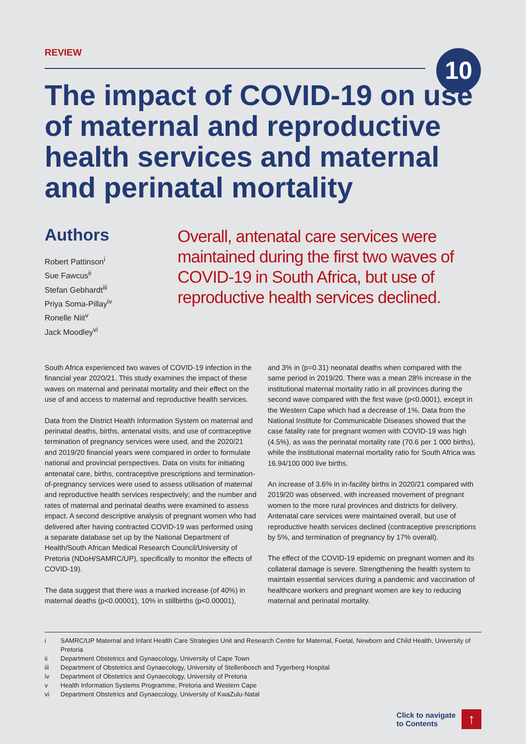REVIEW
10
The impact of COVID-19 on use of maternal and reproductive health services and maternal and perinatal mortality
Authors
Robert Pattinson<sup>i</sup>
Sue Fawcus<sup>ii</sup>
Stefan Gebhardt<sup>iii</sup>
Priya Soma-Pillay<sup>iv</sup>
Ronelle Niit<sup>v</sup>
Jack Moodley<sup>vi</sup>
Overall, antenatal care services were maintained during the first two waves of COVID-19 in South Africa, but use of reproductive health services declined.
South Africa experienced two waves of COVID-19 infection in the financial year 2020/21. This study examines the impact of these waves on maternal and perinatal mortality and their effect on the use of and access to maternal and reproductive health services.
Data from the District Health Information System on maternal and perinatal deaths, births, antenatal visits, and use of contraceptive termination of pregnancy services were used, and the 2020/21 and 2019/20 financial years were compared in order to formulate national and provincial perspectives. Data on visits for initiating antenatal care, births, contraceptive prescriptions and termination-of-pregnancy services were used to assess utilisation of maternal and reproductive health services respectively; and the number and rates of maternal and perinatal deaths were examined to assess impact. A second descriptive analysis of pregnant women who had delivered after having contracted COVID-19 was performed using a separate database set up by the National Department of Health/South African Medical Research Council/University of Pretoria (NDoH/SAMRC/UP), specifically to monitor the effects of COVID-19).
The data suggest that there was a marked increase (of 40%) in maternal deaths (p<0.00001), 10% in stillbirths (p<0.00001),
and 3% in (p=0.31) neonatal deaths when compared with the same period in 2019/20. There was a mean 28% increase in the institutional maternal mortality ratio in all provinces during the second wave compared with the first wave (p<0.0001), except in the Western Cape which had a decrease of 1%. Data from the National Institute for Communicable Diseases showed that the case fatality rate for pregnant women with COVID-19 was high (4.5%), as was the perinatal mortality rate (70.6 per 1 000 births), while the institutional maternal mortality ratio for South Africa was 16.94/100 000 live births.
An increase of 3.6% in in-facility births in 2020/21 compared with 2019/20 was observed, with increased movement of pregnant women to the more rural provinces and districts for delivery. Antenatal care services were maintained overall, but use of reproductive health services declined (contraceptive prescriptions by 5%, and termination of pregnancy by 17% overall).
The effect of the COVID-19 epidemic on pregnant women and its collateral damage is severe. Strengthening the health system to maintain essential services during a pandemic and vaccination of healthcare workers and pregnant women are key to reducing maternal and perinatal mortality.
i SAMRC/UP Maternal and Infant Health Care Strategies Unit and Research Centre for Maternal, Foetal, Newborn and Child Health, University of Pretoria
ii Department Obstetrics and Gynaecology, University of Cape Town
iii Department of Obstetrics and Gynaecology, University of Stellenbosch and Tygerberg Hospital
iv Department of Obstetrics and Gynaecology, University of Pretoria
v Health Information Systems Programme, Pretoria and Western Cape
vi Department Obstetrics and Gynaecology, University of KwaZulu-Natal
Click to navigate
to Contents
↑